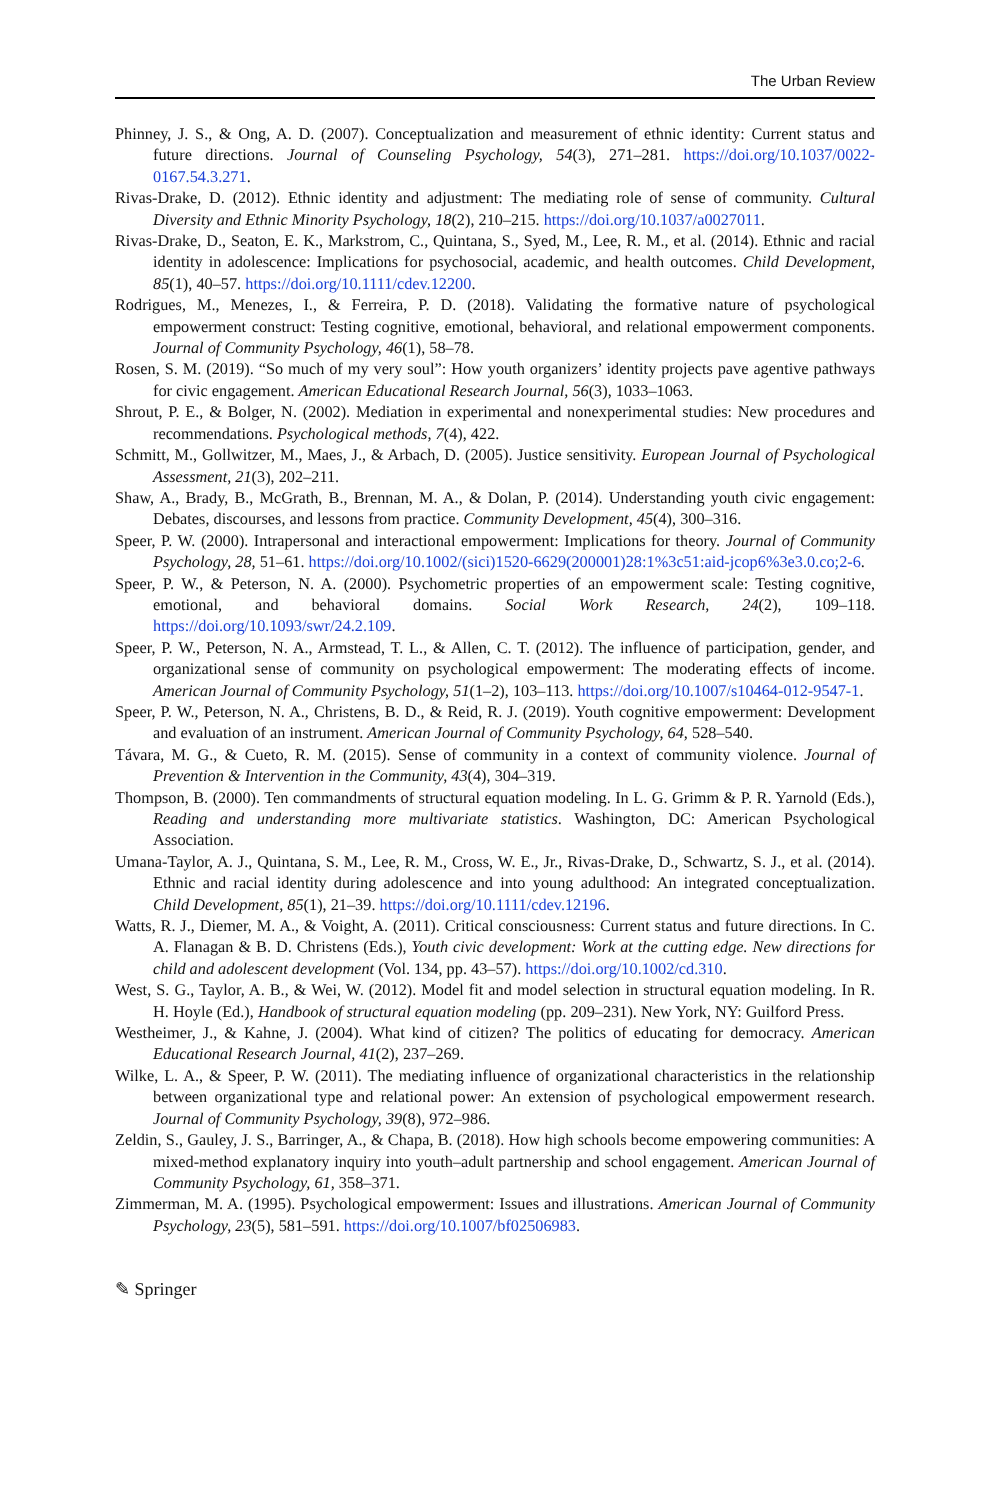The Urban Review
Phinney, J. S., & Ong, A. D. (2007). Conceptualization and measurement of ethnic identity: Current status and future directions. Journal of Counseling Psychology, 54(3), 271–281. https://doi.org/10.1037/0022-0167.54.3.271.
Rivas-Drake, D. (2012). Ethnic identity and adjustment: The mediating role of sense of community. Cultural Diversity and Ethnic Minority Psychology, 18(2), 210–215. https://doi.org/10.1037/a0027011.
Rivas-Drake, D., Seaton, E. K., Markstrom, C., Quintana, S., Syed, M., Lee, R. M., et al. (2014). Ethnic and racial identity in adolescence: Implications for psychosocial, academic, and health outcomes. Child Development, 85(1), 40–57. https://doi.org/10.1111/cdev.12200.
Rodrigues, M., Menezes, I., & Ferreira, P. D. (2018). Validating the formative nature of psychological empowerment construct: Testing cognitive, emotional, behavioral, and relational empowerment components. Journal of Community Psychology, 46(1), 58–78.
Rosen, S. M. (2019). “So much of my very soul”: How youth organizers’ identity projects pave agentive pathways for civic engagement. American Educational Research Journal, 56(3), 1033–1063.
Shrout, P. E., & Bolger, N. (2002). Mediation in experimental and nonexperimental studies: New procedures and recommendations. Psychological methods, 7(4), 422.
Schmitt, M., Gollwitzer, M., Maes, J., & Arbach, D. (2005). Justice sensitivity. European Journal of Psychological Assessment, 21(3), 202–211.
Shaw, A., Brady, B., McGrath, B., Brennan, M. A., & Dolan, P. (2014). Understanding youth civic engagement: Debates, discourses, and lessons from practice. Community Development, 45(4), 300–316.
Speer, P. W. (2000). Intrapersonal and interactional empowerment: Implications for theory. Journal of Community Psychology, 28, 51–61. https://doi.org/10.1002/(sici)1520-6629(200001)28:1%3c51:aid-jcop6%3e3.0.co;2-6.
Speer, P. W., & Peterson, N. A. (2000). Psychometric properties of an empowerment scale: Testing cognitive, emotional, and behavioral domains. Social Work Research, 24(2), 109–118. https://doi.org/10.1093/swr/24.2.109.
Speer, P. W., Peterson, N. A., Armstead, T. L., & Allen, C. T. (2012). The influence of participation, gender, and organizational sense of community on psychological empowerment: The moderating effects of income. American Journal of Community Psychology, 51(1–2), 103–113. https://doi.org/10.1007/s10464-012-9547-1.
Speer, P. W., Peterson, N. A., Christens, B. D., & Reid, R. J. (2019). Youth cognitive empowerment: Development and evaluation of an instrument. American Journal of Community Psychology, 64, 528–540.
Távara, M. G., & Cueto, R. M. (2015). Sense of community in a context of community violence. Journal of Prevention & Intervention in the Community, 43(4), 304–319.
Thompson, B. (2000). Ten commandments of structural equation modeling. In L. G. Grimm & P. R. Yarnold (Eds.), Reading and understanding more multivariate statistics. Washington, DC: American Psychological Association.
Umana-Taylor, A. J., Quintana, S. M., Lee, R. M., Cross, W. E., Jr., Rivas-Drake, D., Schwartz, S. J., et al. (2014). Ethnic and racial identity during adolescence and into young adulthood: An integrated conceptualization. Child Development, 85(1), 21–39. https://doi.org/10.1111/cdev.12196.
Watts, R. J., Diemer, M. A., & Voight, A. (2011). Critical consciousness: Current status and future directions. In C. A. Flanagan & B. D. Christens (Eds.), Youth civic development: Work at the cutting edge. New directions for child and adolescent development (Vol. 134, pp. 43–57). https://doi.org/10.1002/cd.310.
West, S. G., Taylor, A. B., & Wei, W. (2012). Model fit and model selection in structural equation modeling. In R. H. Hoyle (Ed.), Handbook of structural equation modeling (pp. 209–231). New York, NY: Guilford Press.
Westheimer, J., & Kahne, J. (2004). What kind of citizen? The politics of educating for democracy. American Educational Research Journal, 41(2), 237–269.
Wilke, L. A., & Speer, P. W. (2011). The mediating influence of organizational characteristics in the relationship between organizational type and relational power: An extension of psychological empowerment research. Journal of Community Psychology, 39(8), 972–986.
Zeldin, S., Gauley, J. S., Barringer, A., & Chapa, B. (2018). How high schools become empowering communities: A mixed-method explanatory inquiry into youth–adult partnership and school engagement. American Journal of Community Psychology, 61, 358–371.
Zimmerman, M. A. (1995). Psychological empowerment: Issues and illustrations. American Journal of Community Psychology, 23(5), 581–591. https://doi.org/10.1007/bf02506983.
✎ Springer